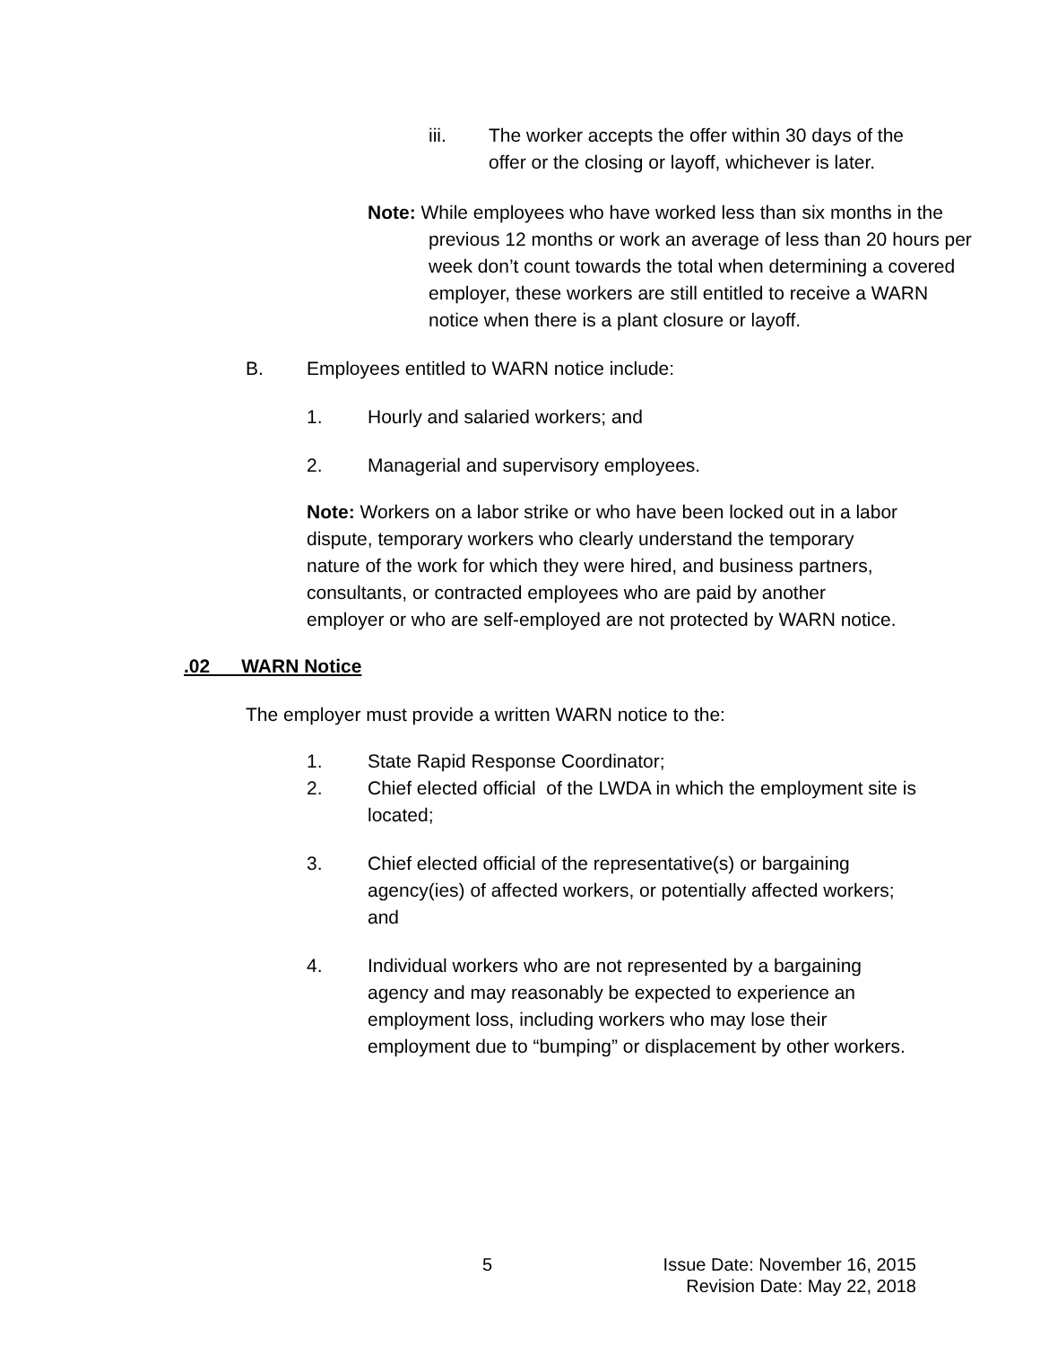iii. The worker accepts the offer within 30 days of the offer or the closing or layoff, whichever is later.
Note: While employees who have worked less than six months in the previous 12 months or work an average of less than 20 hours per week don’t count towards the total when determining a covered employer, these workers are still entitled to receive a WARN notice when there is a plant closure or layoff.
B. Employees entitled to WARN notice include:
1. Hourly and salaried workers; and
2. Managerial and supervisory employees.
Note: Workers on a labor strike or who have been locked out in a labor dispute, temporary workers who clearly understand the temporary nature of the work for which they were hired, and business partners, consultants, or contracted employees who are paid by another employer or who are self-employed are not protected by WARN notice.
.02 WARN Notice
The employer must provide a written WARN notice to the:
1. State Rapid Response Coordinator;
2. Chief elected official of the LWDA in which the employment site is located;
3. Chief elected official of the representative(s) or bargaining agency(ies) of affected workers, or potentially affected workers; and
4. Individual workers who are not represented by a bargaining agency and may reasonably be expected to experience an employment loss, including workers who may lose their employment due to “bumping” or displacement by other workers.
5 Issue Date: November 16, 2015
Revision Date: May 22, 2018